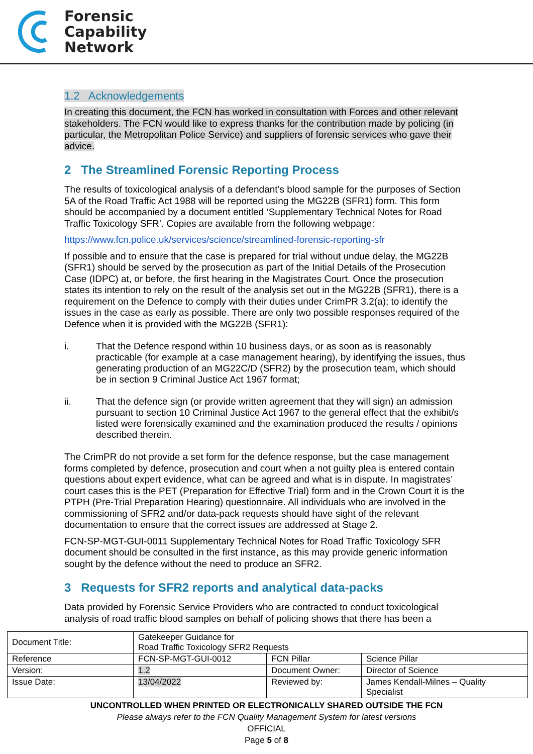Forensic
Capability
Network
1.2 Acknowledgements
In creating this document, the FCN has worked in consultation with Forces and other relevant stakeholders. The FCN would like to express thanks for the contribution made by policing (in particular, the Metropolitan Police Service) and suppliers of forensic services who gave their advice.
2 The Streamlined Forensic Reporting Process
The results of toxicological analysis of a defendant’s blood sample for the purposes of Section 5A of the Road Traffic Act 1988 will be reported using the MG22B (SFR1) form. This form should be accompanied by a document entitled ‘Supplementary Technical Notes for Road Traffic Toxicology SFR’. Copies are available from the following webpage:
https://www.fcn.police.uk/services/science/streamlined-forensic-reporting-sfr
If possible and to ensure that the case is prepared for trial without undue delay, the MG22B (SFR1) should be served by the prosecution as part of the Initial Details of the Prosecution Case (IDPC) at, or before, the first hearing in the Magistrates Court. Once the prosecution states its intention to rely on the result of the analysis set out in the MG22B (SFR1), there is a requirement on the Defence to comply with their duties under CrimPR 3.2(a); to identify the issues in the case as early as possible. There are only two possible responses required of the Defence when it is provided with the MG22B (SFR1):
i. That the Defence respond within 10 business days, or as soon as is reasonably practicable (for example at a case management hearing), by identifying the issues, thus generating production of an MG22C/D (SFR2) by the prosecution team, which should be in section 9 Criminal Justice Act 1967 format;
ii. That the defence sign (or provide written agreement that they will sign) an admission pursuant to section 10 Criminal Justice Act 1967 to the general effect that the exhibit/s listed were forensically examined and the examination produced the results / opinions described therein.
The CrimPR do not provide a set form for the defence response, but the case management forms completed by defence, prosecution and court when a not guilty plea is entered contain questions about expert evidence, what can be agreed and what is in dispute. In magistrates’ court cases this is the PET (Preparation for Effective Trial) form and in the Crown Court it is the PTPH (Pre-Trial Preparation Hearing) questionnaire. All individuals who are involved in the commissioning of SFR2 and/or data-pack requests should have sight of the relevant documentation to ensure that the correct issues are addressed at Stage 2.
FCN-SP-MGT-GUI-0011 Supplementary Technical Notes for Road Traffic Toxicology SFR document should be consulted in the first instance, as this may provide generic information sought by the defence without the need to produce an SFR2.
3 Requests for SFR2 reports and analytical data-packs
Data provided by Forensic Service Providers who are contracted to conduct toxicological analysis of road traffic blood samples on behalf of policing shows that there has been a
| Document Title: | Gatekeeper Guidance for Road Traffic Toxicology SFR2 Requests | | |
| Reference | FCN-SP-MGT-GUI-0012 | FCN Pillar | Science Pillar |
| Version: | 1.2 | Document Owner: | Director of Science |
| Issue Date: | 13/04/2022 | Reviewed by: | James Kendall-Milnes – Quality Specialist |
UNCONTROLLED WHEN PRINTED OR ELECTRONICALLY SHARED OUTSIDE THE FCN
Please always refer to the FCN Quality Management System for latest versions
OFFICIAL
Page 5 of 8